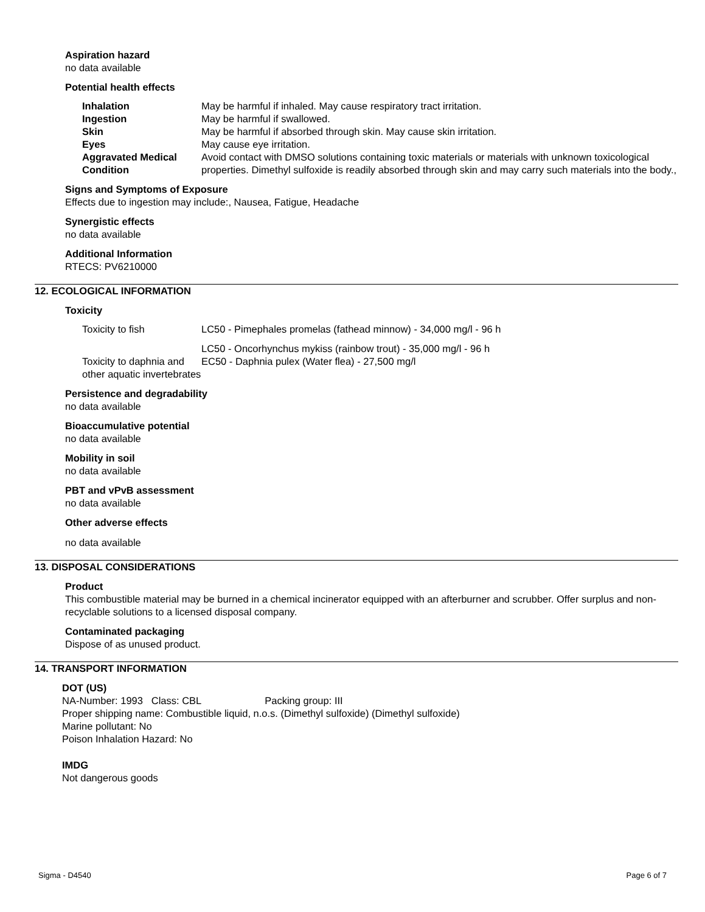Aspiration hazard
no data available
Potential health effects
| Inhalation | May be harmful if inhaled. May cause respiratory tract irritation. |
| Ingestion | May be harmful if swallowed. |
| Skin | May be harmful if absorbed through skin. May cause skin irritation. |
| Eyes | May cause eye irritation. |
| Aggravated Medical Condition | Avoid contact with DMSO solutions containing toxic materials or materials with unknown toxicological properties. Dimethyl sulfoxide is readily absorbed through skin and may carry such materials into the body., |
Signs and Symptoms of Exposure
Effects due to ingestion may include:, Nausea, Fatigue, Headache
Synergistic effects
no data available
Additional Information
RTECS: PV6210000
12. ECOLOGICAL INFORMATION
Toxicity
| Toxicity to fish | LC50 - Pimephales promelas (fathead minnow) - 34,000 mg/l - 96 h |
| | LC50 - Oncorhynchus mykiss (rainbow trout) - 35,000 mg/l - 96 h |
| Toxicity to daphnia and other aquatic invertebrates | EC50 - Daphnia pulex (Water flea) - 27,500 mg/l |
Persistence and degradability
no data available
Bioaccumulative potential
no data available
Mobility in soil
no data available
PBT and vPvB assessment
no data available
Other adverse effects
no data available
13. DISPOSAL CONSIDERATIONS
Product
This combustible material may be burned in a chemical incinerator equipped with an afterburner and scrubber. Offer surplus and non-recyclable solutions to a licensed disposal company.
Contaminated packaging
Dispose of as unused product.
14. TRANSPORT INFORMATION
DOT (US)
NA-Number: 1993 Class: CBL Packing group: III
Proper shipping name: Combustible liquid, n.o.s. (Dimethyl sulfoxide) (Dimethyl sulfoxide)
Marine pollutant: No
Poison Inhalation Hazard: No
IMDG
Not dangerous goods
Sigma - D4540 Page 6 of 7